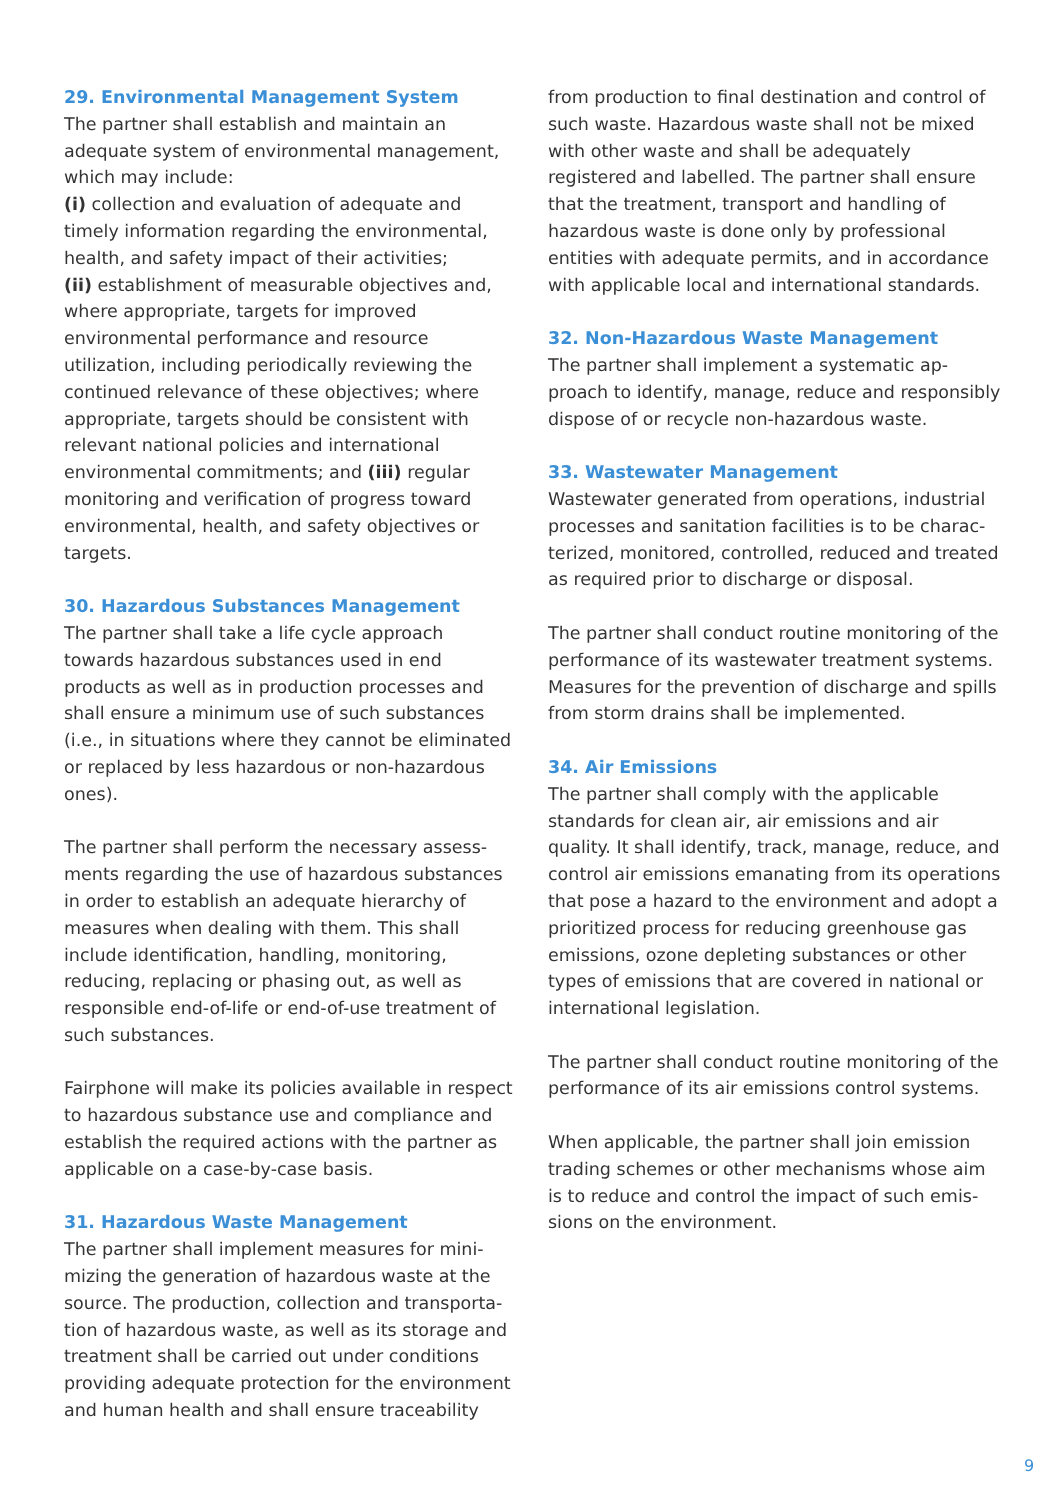29. Environmental Management System
The partner shall establish and maintain an adequate system of environmental management, which may include:
(i) collection and evaluation of adequate and timely information regarding the environmental, health, and safety impact of their activities;
(ii) establishment of measurable objectives and, where appropriate, targets for improved environmental performance and resource utilization, including periodically reviewing the continued relevance of these objectives; where appropriate, targets should be consistent with relevant national policies and international environmental commitments; and (iii) regular monitoring and verification of progress toward environmental, health, and safety objectives or targets.
30. Hazardous Substances Management
The partner shall take a life cycle approach towards hazardous substances used in end products as well as in production processes and shall ensure a minimum use of such substances (i.e., in situations where they cannot be eliminated or replaced by less hazardous or non-hazardous ones).
The partner shall perform the necessary assess-ments regarding the use of hazardous substances in order to establish an adequate hierarchy of measures when dealing with them. This shall include identification, handling, monitoring, reducing, replacing or phasing out, as well as responsible end-of-life or end-of-use treatment of such substances.
Fairphone will make its policies available in respect to hazardous substance use and compliance and establish the required actions with the partner as applicable on a case-by-case basis.
31. Hazardous Waste Management
The partner shall implement measures for mini-mizing the generation of hazardous waste at the source. The production, collection and transporta-tion of hazardous waste, as well as its storage and treatment shall be carried out under conditions providing adequate protection for the environment and human health and shall ensure traceability
from production to final destination and control of such waste. Hazardous waste shall not be mixed with other waste and shall be adequately registered and labelled. The partner shall ensure that the treatment, transport and handling of hazardous waste is done only by professional entities with adequate permits, and in accordance with applicable local and international standards.
32. Non-Hazardous Waste Management
The partner shall implement a systematic ap-proach to identify, manage, reduce and responsibly dispose of or recycle non-hazardous waste.
33. Wastewater Management
Wastewater generated from operations, industrial processes and sanitation facilities is to be charac-terized, monitored, controlled, reduced and treated as required prior to discharge or disposal.
The partner shall conduct routine monitoring of the performance of its wastewater treatment systems. Measures for the prevention of discharge and spills from storm drains shall be implemented.
34. Air Emissions
The partner shall comply with the applicable standards for clean air, air emissions and air quality. It shall identify, track, manage, reduce, and control air emissions emanating from its operations that pose a hazard to the environment and adopt a prioritized process for reducing greenhouse gas emissions, ozone depleting substances or other types of emissions that are covered in national or international legislation.
The partner shall conduct routine monitoring of the performance of its air emissions control systems.
When applicable, the partner shall join emission trading schemes or other mechanisms whose aim is to reduce and control the impact of such emis-sions on the environment.
9